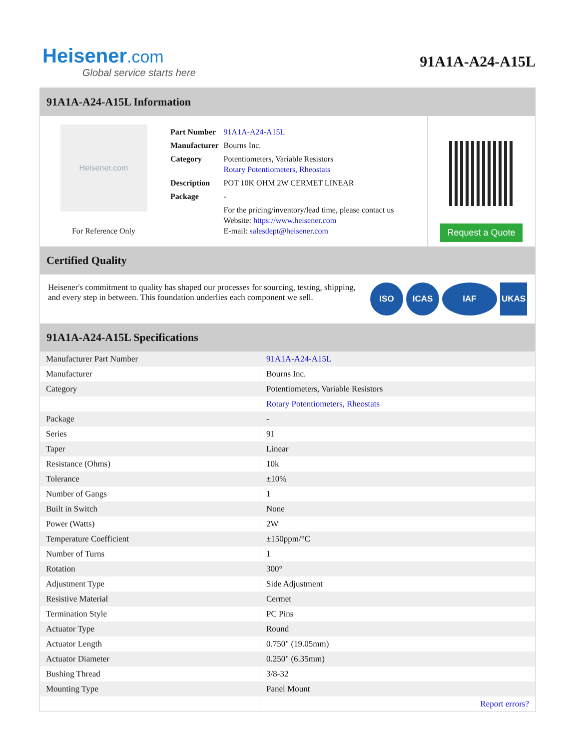Heisener.com
Global service starts here
91A1A-A24-A15L
91A1A-A24-A15L Information
Heisener.com
For Reference Only
| Part Number | 91A1A-A24-A15L |
| Manufacturer | Bourns Inc. |
| Category | Potentiometers, Variable Resistors Rotary Potentiometers, Rheostats |
| Description | POT 10K OHM 2W CERMET LINEAR |
| Package | - |
| | For the pricing/inventory/lead time, please contact us Website: https://www.heisener.com E-mail: salesdept@heisener.com |
Request a Quote
Certified Quality
Heisener's commitment to quality has shaped our processes for sourcing, testing, shipping, and every step in between. This foundation underlies each component we sell.
ISO ICAS IAF UKAS
91A1A-A24-A15L Specifications
| Manufacturer Part Number | 91A1A-A24-A15L |
| Manufacturer | Bourns Inc. |
| Category | Potentiometers, Variable Resistors |
| | Rotary Potentiometers, Rheostats |
| Package | - |
| Series | 91 |
| Taper | Linear |
| Resistance (Ohms) | 10k |
| Tolerance | ±10% |
| Number of Gangs | 1 |
| Built in Switch | None |
| Power (Watts) | 2W |
| Temperature Coefficient | ±150ppm/°C |
| Number of Turns | 1 |
| Rotation | 300° |
| Adjustment Type | Side Adjustment |
| Resistive Material | Cermet |
| Termination Style | PC Pins |
| Actuator Type | Round |
| Actuator Length | 0.750" (19.05mm) |
| Actuator Diameter | 0.250" (6.35mm) |
| Bushing Thread | 3/8-32 |
| Mounting Type | Panel Mount |
| | Report errors? |